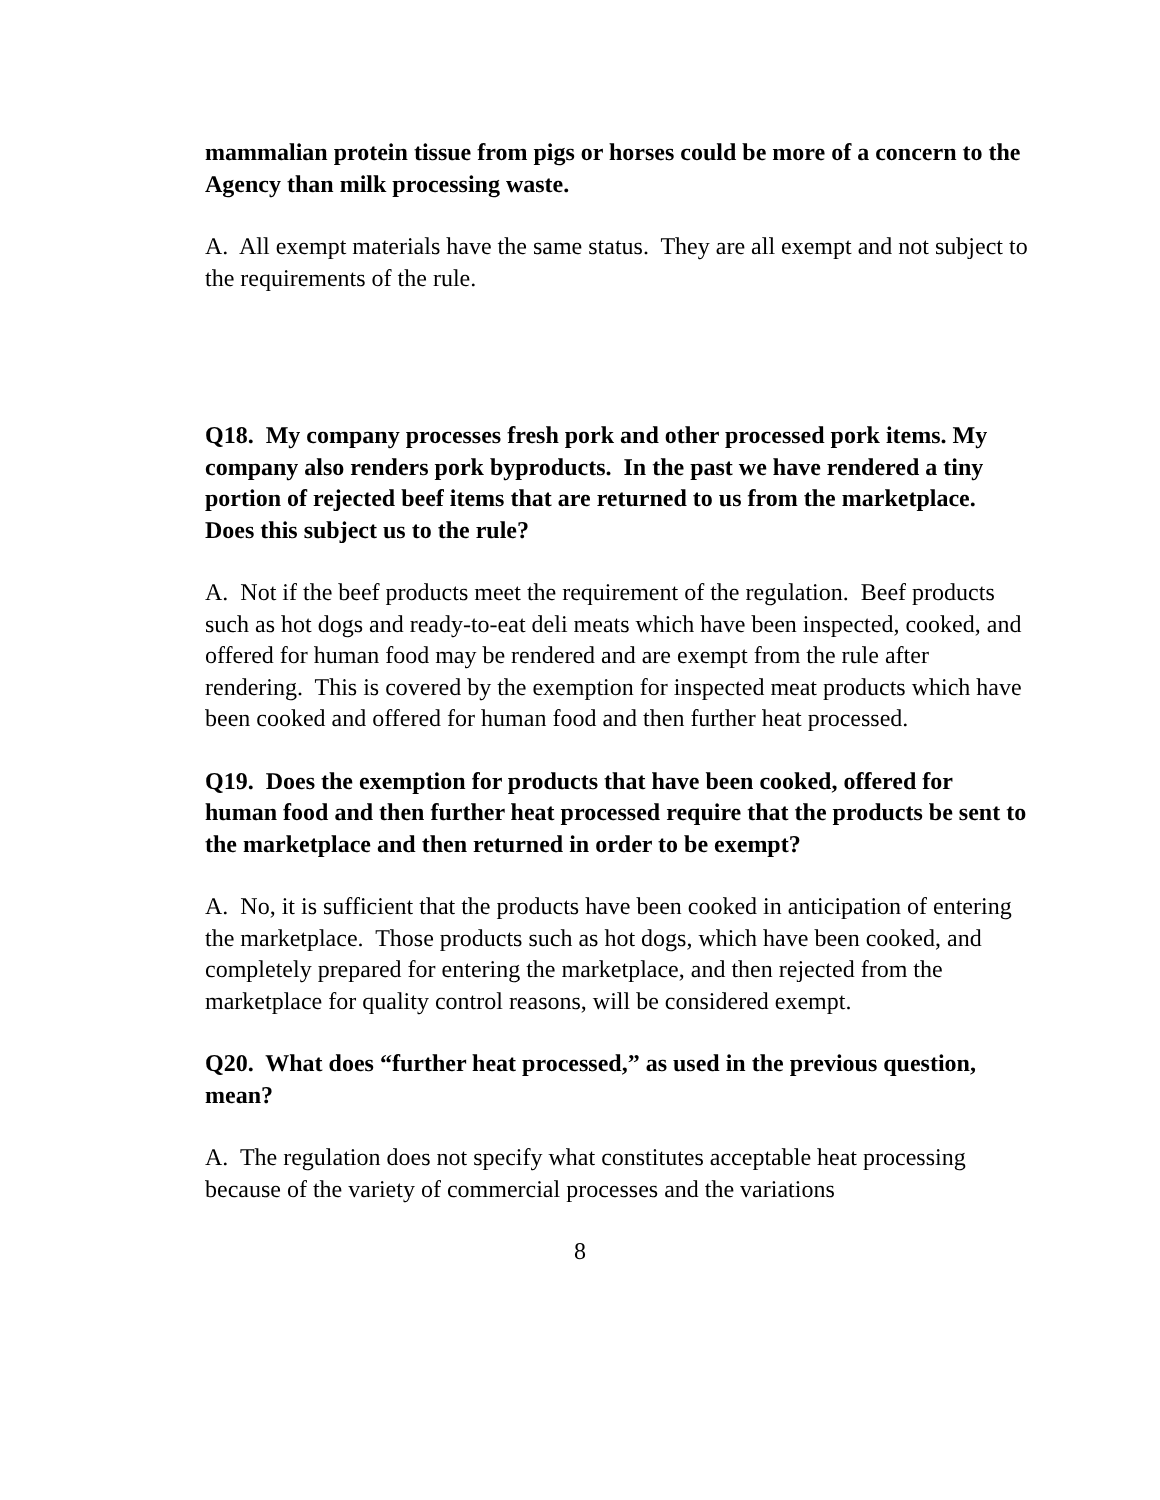mammalian protein tissue from pigs or horses could be more of a concern to the Agency than milk processing waste.
A. All exempt materials have the same status. They are all exempt and not subject to the requirements of the rule.
Q18. My company processes fresh pork and other processed pork items. My company also renders pork byproducts. In the past we have rendered a tiny portion of rejected beef items that are returned to us from the marketplace. Does this subject us to the rule?
A. Not if the beef products meet the requirement of the regulation. Beef products such as hot dogs and ready-to-eat deli meats which have been inspected, cooked, and offered for human food may be rendered and are exempt from the rule after rendering. This is covered by the exemption for inspected meat products which have been cooked and offered for human food and then further heat processed.
Q19. Does the exemption for products that have been cooked, offered for human food and then further heat processed require that the products be sent to the marketplace and then returned in order to be exempt?
A. No, it is sufficient that the products have been cooked in anticipation of entering the marketplace. Those products such as hot dogs, which have been cooked, and completely prepared for entering the marketplace, and then rejected from the marketplace for quality control reasons, will be considered exempt.
Q20. What does “further heat processed,” as used in the previous question, mean?
A. The regulation does not specify what constitutes acceptable heat processing because of the variety of commercial processes and the variations
8